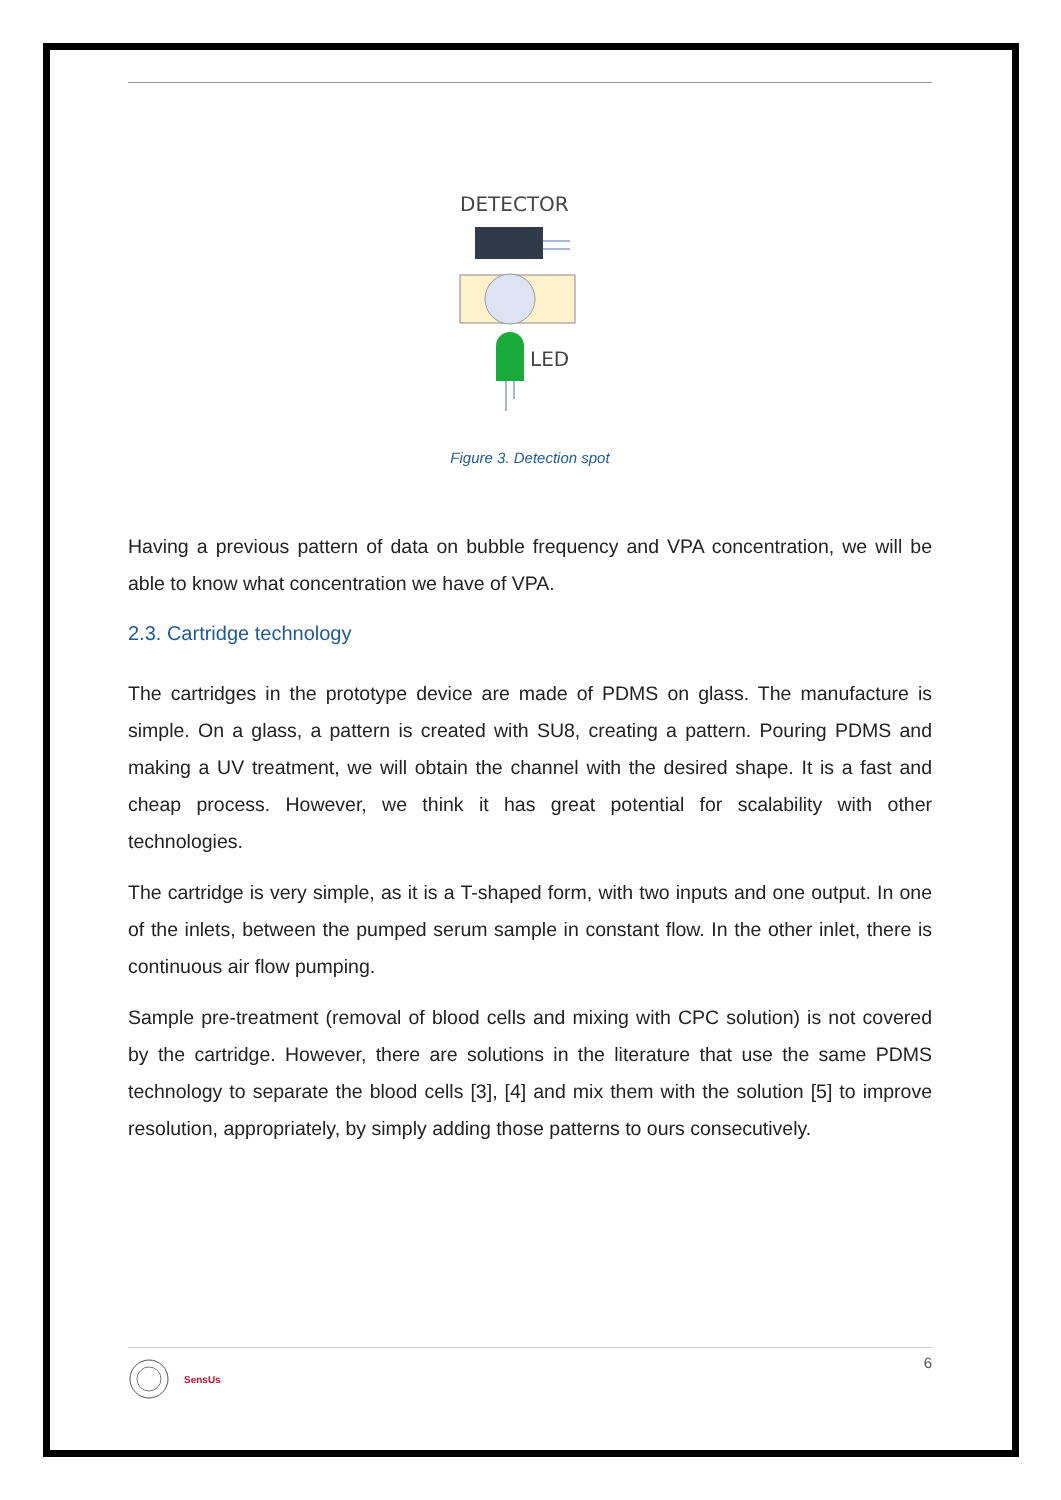DETECTOR
LED
Figure 3. Detection spot
Having a previous pattern of data on bubble frequency and VPA concentration, we will be able to know what concentration we have of VPA.
2.3. Cartridge technology
The cartridges in the prototype device are made of PDMS on glass. The manufacture is simple. On a glass, a pattern is created with SU8, creating a pattern. Pouring PDMS and making a UV treatment, we will obtain the channel with the desired shape. It is a fast and cheap process. However, we think it has great potential for scalability with other technologies.
The cartridge is very simple, as it is a T-shaped form, with two inputs and one output. In one of the inlets, between the pumped serum sample in constant flow. In the other inlet, there is continuous air flow pumping.
Sample pre-treatment (removal of blood cells and mixing with CPC solution) is not covered by the cartridge. However, there are solutions in the literature that use the same PDMS technology to separate the blood cells [3], [4] and mix them with the solution [5] to improve resolution, appropriately, by simply adding those patterns to ours consecutively.
SensUs
6